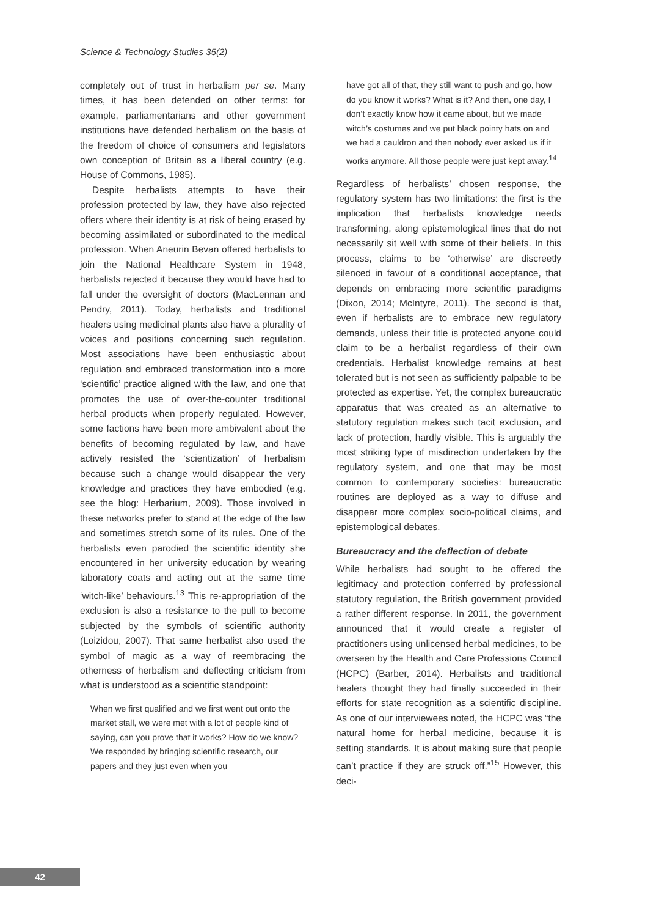Science & Technology Studies 35(2)
completely out of trust in herbalism per se. Many times, it has been defended on other terms: for example, parliamentarians and other government institutions have defended herbalism on the basis of the freedom of choice of consumers and legislators own conception of Britain as a liberal country (e.g. House of Commons, 1985).
Despite herbalists attempts to have their profession protected by law, they have also rejected offers where their identity is at risk of being erased by becoming assimilated or subordinated to the medical profession. When Aneurin Bevan offered herbalists to join the National Healthcare System in 1948, herbalists rejected it because they would have had to fall under the oversight of doctors (MacLennan and Pendry, 2011). Today, herbalists and traditional healers using medicinal plants also have a plurality of voices and positions concerning such regulation. Most associations have been enthusiastic about regulation and embraced transformation into a more ‘scientific’ practice aligned with the law, and one that promotes the use of over-the-counter traditional herbal products when properly regulated. However, some factions have been more ambivalent about the benefits of becoming regulated by law, and have actively resisted the ‘scientization’ of herbalism because such a change would disappear the very knowledge and practices they have embodied (e.g. see the blog: Herbarium, 2009). Those involved in these networks prefer to stand at the edge of the law and sometimes stretch some of its rules. One of the herbalists even parodied the scientific identity she encountered in her university education by wearing laboratory coats and acting out at the same time ‘witch-like’ behaviours.<sup>13</sup> This re-appropriation of the exclusion is also a resistance to the pull to become subjected by the symbols of scientific authority (Loizidou, 2007). That same herbalist also used the symbol of magic as a way of reembracing the otherness of herbalism and deflecting criticism from what is understood as a scientific standpoint:
When we first qualified and we first went out onto the market stall, we were met with a lot of people kind of saying, can you prove that it works? How do we know? We responded by bringing scientific research, our papers and they just even when you
have got all of that, they still want to push and go, how do you know it works? What is it? And then, one day, I don’t exactly know how it came about, but we made witch’s costumes and we put black pointy hats on and we had a cauldron and then nobody ever asked us if it works anymore. All those people were just kept away.<sup>14</sup>
Regardless of herbalists’ chosen response, the regulatory system has two limitations: the first is the implication that herbalists knowledge needs transforming, along epistemological lines that do not necessarily sit well with some of their beliefs. In this process, claims to be ‘otherwise’ are discreetly silenced in favour of a conditional acceptance, that depends on embracing more scientific paradigms (Dixon, 2014; McIntyre, 2011). The second is that, even if herbalists are to embrace new regulatory demands, unless their title is protected anyone could claim to be a herbalist regardless of their own credentials. Herbalist knowledge remains at best tolerated but is not seen as sufficiently palpable to be protected as expertise. Yet, the complex bureaucratic apparatus that was created as an alternative to statutory regulation makes such tacit exclusion, and lack of protection, hardly visible. This is arguably the most striking type of misdirection undertaken by the regulatory system, and one that may be most common to contemporary societies: bureaucratic routines are deployed as a way to diffuse and disappear more complex socio-political claims, and epistemological debates.
Bureaucracy and the deflection of debate
While herbalists had sought to be offered the legitimacy and protection conferred by professional statutory regulation, the British government provided a rather different response. In 2011, the government announced that it would create a register of practitioners using unlicensed herbal medicines, to be overseen by the Health and Care Professions Council (HCPC) (Barber, 2014). Herbalists and traditional healers thought they had finally succeeded in their efforts for state recognition as a scientific discipline. As one of our interviewees noted, the HCPC was “the natural home for herbal medicine, because it is setting standards. It is about making sure that people can’t practice if they are struck off.”<sup>15</sup> However, this deci-
42